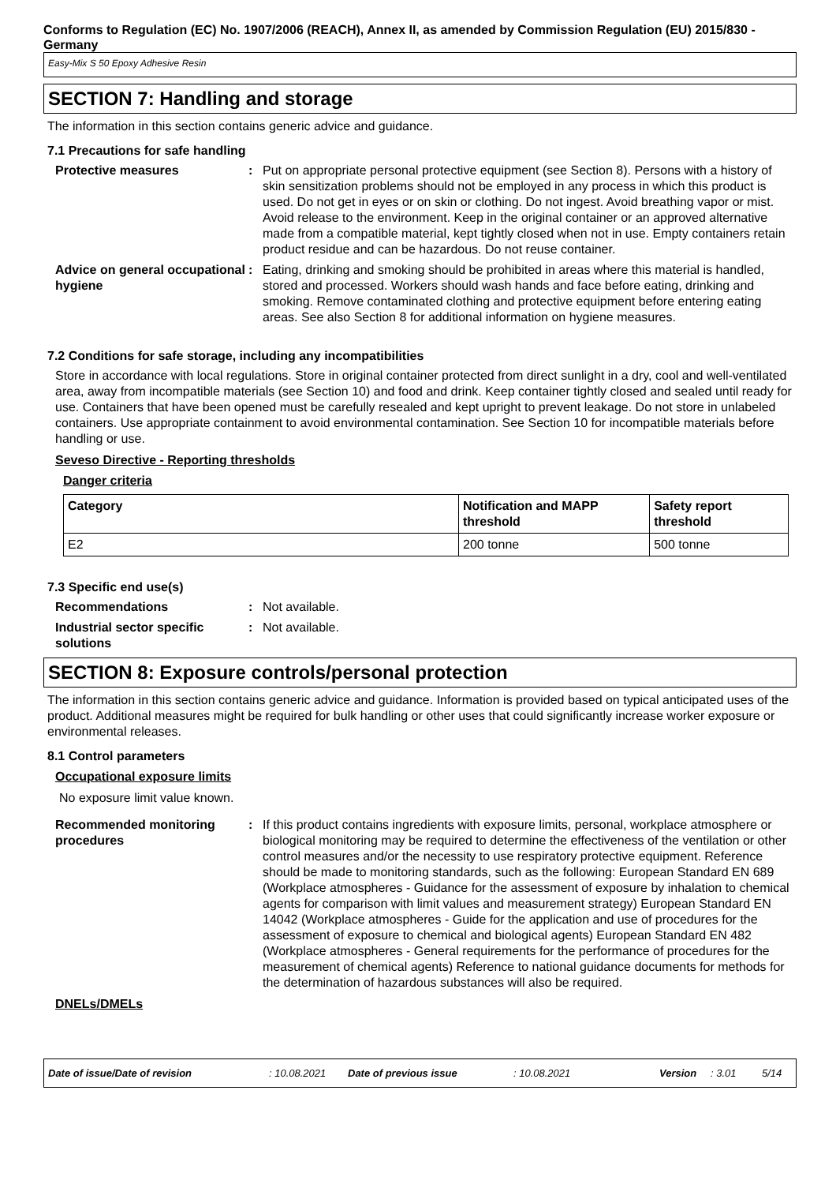Conforms to Regulation (EC) No. 1907/2006 (REACH), Annex II, as amended by Commission Regulation (EU) 2015/830 - Germany
Easy-Mix S 50 Epoxy Adhesive Resin
SECTION 7: Handling and storage
The information in this section contains generic advice and guidance.
7.1 Precautions for safe handling
Protective measures : Put on appropriate personal protective equipment (see Section 8). Persons with a history of skin sensitization problems should not be employed in any process in which this product is used. Do not get in eyes or on skin or clothing. Do not ingest. Avoid breathing vapor or mist. Avoid release to the environment. Keep in the original container or an approved alternative made from a compatible material, kept tightly closed when not in use. Empty containers retain product residue and can be hazardous. Do not reuse container.
Advice on general occupational hygiene
: Eating, drinking and smoking should be prohibited in areas where this material is handled, stored and processed. Workers should wash hands and face before eating, drinking and smoking. Remove contaminated clothing and protective equipment before entering eating areas. See also Section 8 for additional information on hygiene measures.
7.2 Conditions for safe storage, including any incompatibilities
Store in accordance with local regulations. Store in original container protected from direct sunlight in a dry, cool and well-ventilated area, away from incompatible materials (see Section 10) and food and drink. Keep container tightly closed and sealed until ready for use. Containers that have been opened must be carefully resealed and kept upright to prevent leakage. Do not store in unlabeled containers. Use appropriate containment to avoid environmental contamination. See Section 10 for incompatible materials before handling or use.
Seveso Directive - Reporting thresholds
Danger criteria
| Category | Notification and MAPP threshold | Safety report threshold |
| --- | --- | --- |
| E2 | 200 tonne | 500 tonne |
7.3 Specific end use(s)
Recommendations : Not available.
Industrial sector specific solutions
: Not available.
SECTION 8: Exposure controls/personal protection
The information in this section contains generic advice and guidance. Information is provided based on typical anticipated uses of the product. Additional measures might be required for bulk handling or other uses that could significantly increase worker exposure or environmental releases.
8.1 Control parameters
Occupational exposure limits
No exposure limit value known.
Recommended monitoring procedures
: If this product contains ingredients with exposure limits, personal, workplace atmosphere or biological monitoring may be required to determine the effectiveness of the ventilation or other control measures and/or the necessity to use respiratory protective equipment. Reference should be made to monitoring standards, such as the following: European Standard EN 689 (Workplace atmospheres - Guidance for the assessment of exposure by inhalation to chemical agents for comparison with limit values and measurement strategy) European Standard EN 14042 (Workplace atmospheres - Guide for the application and use of procedures for the assessment of exposure to chemical and biological agents) European Standard EN 482 (Workplace atmospheres - General requirements for the performance of procedures for the measurement of chemical agents) Reference to national guidance documents for methods for the determination of hazardous substances will also be required.
DNELs/DMELs
Date of issue/Date of revision: 10.08.2021 Date of previous issue: 10.08.2021 Version: 3.01 5/14